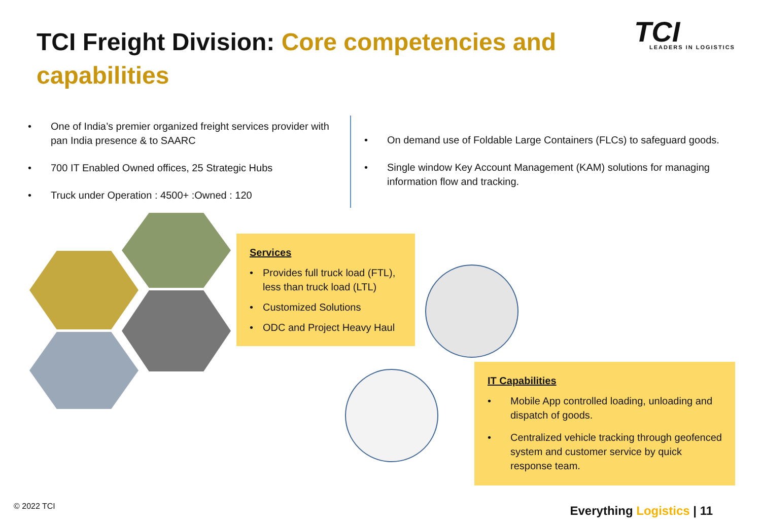TCI Freight Division: Core competencies and capabilities
TCI
LEADERS IN LOGISTICS
• One of India’s premier organized freight services provider with pan India presence & to SAARC
• 700 IT Enabled Owned offices, 25 Strategic Hubs
• Truck under Operation : 4500+ :Owned : 120
• On demand use of Foldable Large Containers (FLCs) to safeguard goods.
• Single window Key Account Management (KAM) solutions for managing information flow and tracking.
Services
• Provides full truck load (FTL), less than truck load (LTL)
• Customized Solutions
• ODC and Project Heavy Haul
IT Capabilities
• Mobile App controlled loading, unloading and dispatch of goods.
• Centralized vehicle tracking through geofenced system and customer service by quick response team.
© 2022 TCI Everything Logistics | 11